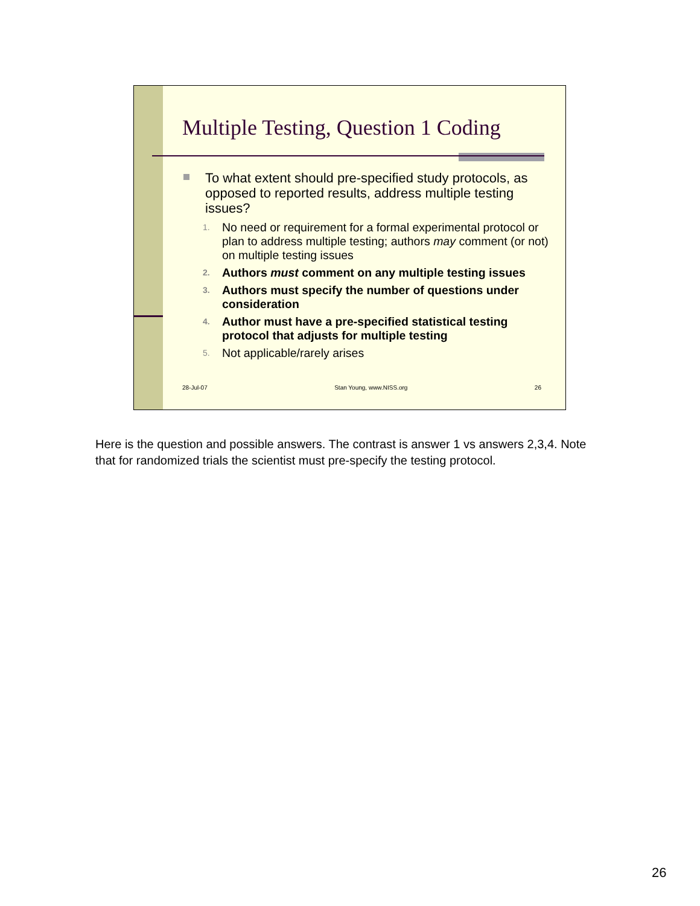Multiple Testing, Question 1 Coding
To what extent should pre-specified study protocols, as opposed to reported results, address multiple testing issues?
1. No need or requirement for a formal experimental protocol or plan to address multiple testing; authors may comment (or not) on multiple testing issues
2. Authors must comment on any multiple testing issues
3. Authors must specify the number of questions under consideration
4. Author must have a pre-specified statistical testing protocol that adjusts for multiple testing
5. Not applicable/rarely arises
28-Jul-07 Stan Young, www.NISS.org 26
Here is the question and possible answers. The contrast is answer 1 vs answers 2,3,4. Note that for randomized trials the scientist must pre-specify the testing protocol.
26